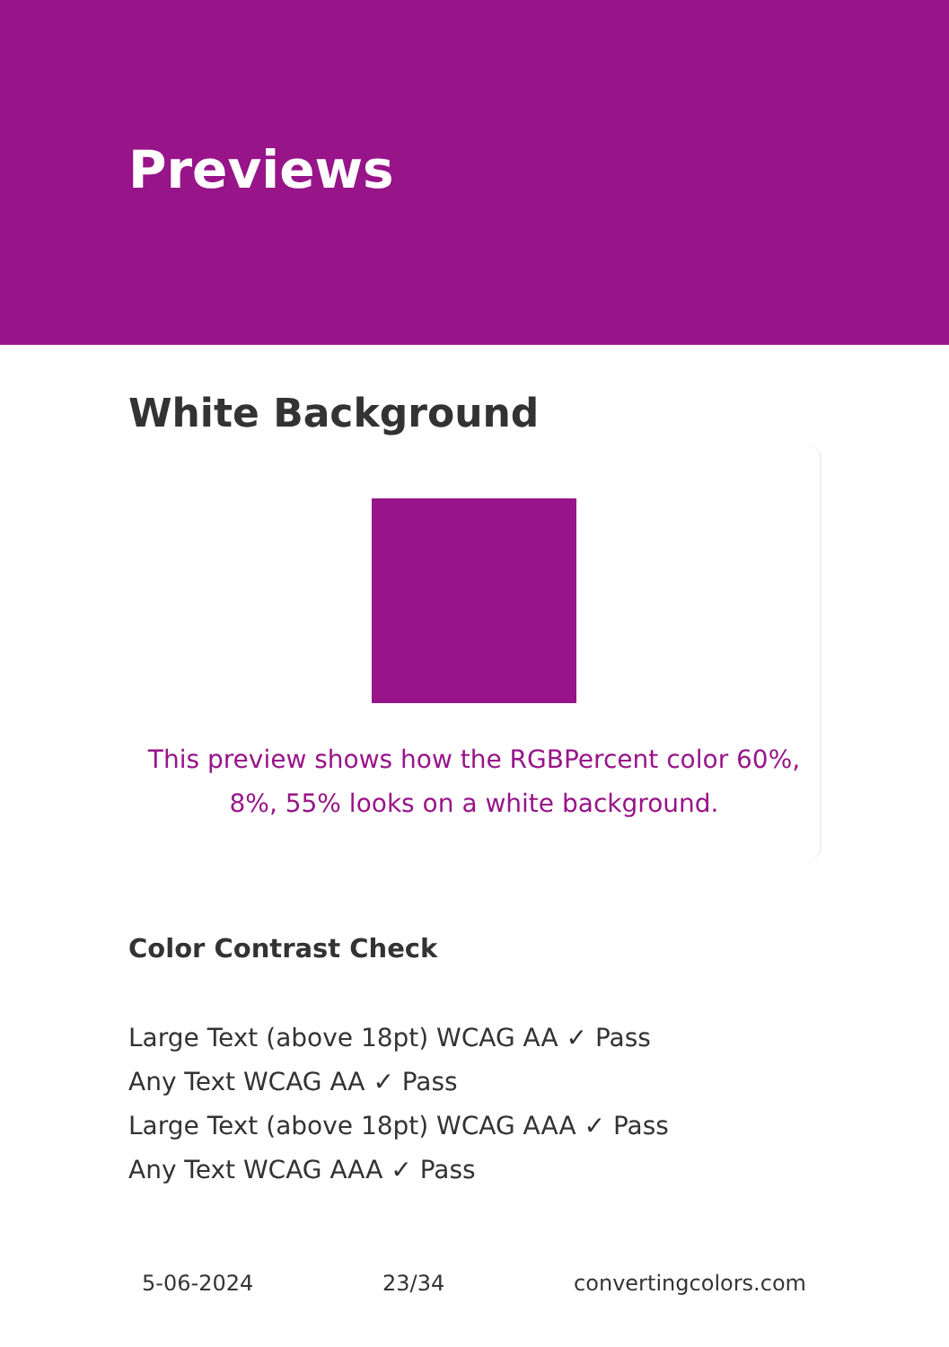Previews
White Background
This preview shows how the RGBPercent color 60%, 8%, 55% looks on a white background.
Color Contrast Check
Large Text (above 18pt) WCAG AA ✓ Pass
Any Text WCAG AA ✓ Pass
Large Text (above 18pt) WCAG AAA ✓ Pass
Any Text WCAG AAA ✓ Pass
5-06-2024 23/34 convertingcolors.com